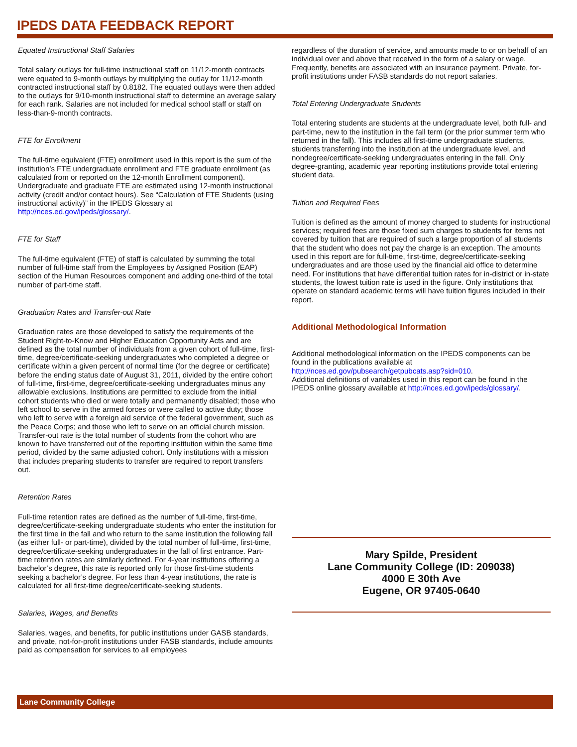IPEDS DATA FEEDBACK REPORT
Equated Instructional Staff Salaries
Total salary outlays for full-time instructional staff on 11/12-month contracts were equated to 9-month outlays by multiplying the outlay for 11/12-month contracted instructional staff by 0.8182. The equated outlays were then added to the outlays for 9/10-month instructional staff to determine an average salary for each rank. Salaries are not included for medical school staff or staff on less-than-9-month contracts.
FTE for Enrollment
The full-time equivalent (FTE) enrollment used in this report is the sum of the institution’s FTE undergraduate enrollment and FTE graduate enrollment (as calculated from or reported on the 12-month Enrollment component). Undergraduate and graduate FTE are estimated using 12-month instructional activity (credit and/or contact hours). See “Calculation of FTE Students (using instructional activity)” in the IPEDS Glossary at http://nces.ed.gov/ipeds/glossary/.
FTE for Staff
The full-time equivalent (FTE) of staff is calculated by summing the total number of full-time staff from the Employees by Assigned Position (EAP) section of the Human Resources component and adding one-third of the total number of part-time staff.
Graduation Rates and Transfer-out Rate
Graduation rates are those developed to satisfy the requirements of the Student Right-to-Know and Higher Education Opportunity Acts and are defined as the total number of individuals from a given cohort of full-time, first-time, degree/certificate-seeking undergraduates who completed a degree or certificate within a given percent of normal time (for the degree or certificate) before the ending status date of August 31, 2011, divided by the entire cohort of full-time, first-time, degree/certificate-seeking undergraduates minus any allowable exclusions. Institutions are permitted to exclude from the initial cohort students who died or were totally and permanently disabled; those who left school to serve in the armed forces or were called to active duty; those who left to serve with a foreign aid service of the federal government, such as the Peace Corps; and those who left to serve on an official church mission. Transfer-out rate is the total number of students from the cohort who are known to have transferred out of the reporting institution within the same time period, divided by the same adjusted cohort. Only institutions with a mission that includes preparing students to transfer are required to report transfers out.
Retention Rates
Full-time retention rates are defined as the number of full-time, first-time, degree/certificate-seeking undergraduate students who enter the institution for the first time in the fall and who return to the same institution the following fall (as either full- or part-time), divided by the total number of full-time, first-time, degree/certificate-seeking undergraduates in the fall of first entrance. Part-time retention rates are similarly defined. For 4-year institutions offering a bachelor’s degree, this rate is reported only for those first-time students seeking a bachelor’s degree. For less than 4-year institutions, the rate is calculated for all first-time degree/certificate-seeking students.
Salaries, Wages, and Benefits
Salaries, wages, and benefits, for public institutions under GASB standards, and private, not-for-profit institutions under FASB standards, include amounts paid as compensation for services to all employees
regardless of the duration of service, and amounts made to or on behalf of an individual over and above that received in the form of a salary or wage. Frequently, benefits are associated with an insurance payment. Private, for-profit institutions under FASB standards do not report salaries.
Total Entering Undergraduate Students
Total entering students are students at the undergraduate level, both full- and part-time, new to the institution in the fall term (or the prior summer term who returned in the fall). This includes all first-time undergraduate students, students transferring into the institution at the undergraduate level, and nondegree/certificate-seeking undergraduates entering in the fall. Only degree-granting, academic year reporting institutions provide total entering student data.
Tuition and Required Fees
Tuition is defined as the amount of money charged to students for instructional services; required fees are those fixed sum charges to students for items not covered by tuition that are required of such a large proportion of all students that the student who does not pay the charge is an exception. The amounts used in this report are for full-time, first-time, degree/certificate-seeking undergraduates and are those used by the financial aid office to determine need. For institutions that have differential tuition rates for in-district or in-state students, the lowest tuition rate is used in the figure. Only institutions that operate on standard academic terms will have tuition figures included in their report.
Additional Methodological Information
Additional methodological information on the IPEDS components can be found in the publications available at http://nces.ed.gov/pubsearch/getpubcats.asp?sid=010.
Additional definitions of variables used in this report can be found in the IPEDS online glossary available at http://nces.ed.gov/ipeds/glossary/.
Mary Spilde, President
Lane Community College (ID: 209038)
4000 E 30th Ave
Eugene, OR 97405-0640
Lane Community College